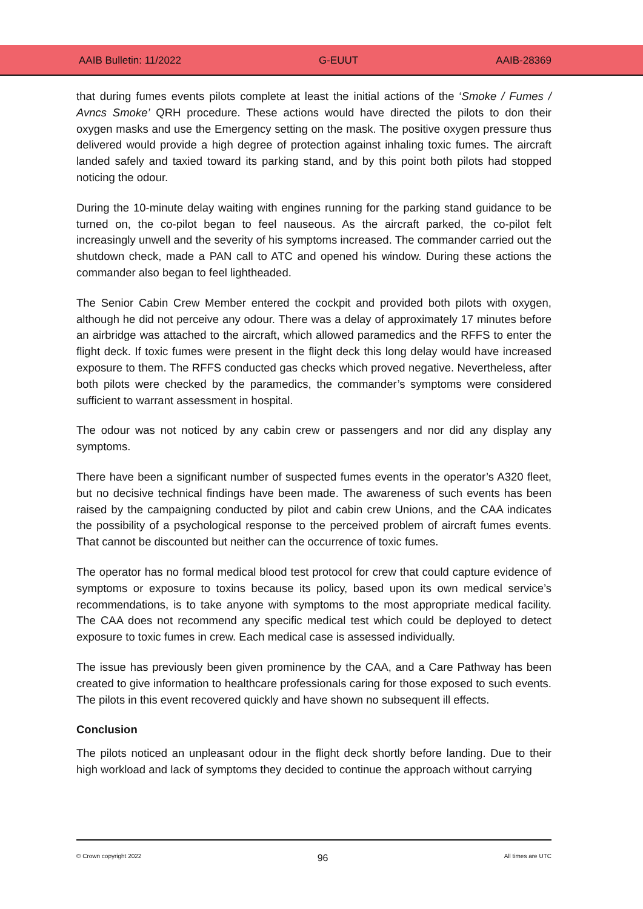AAIB Bulletin: 11/2022 G-EUUT AAIB-28369
that during fumes events pilots complete at least the initial actions of the ‘Smoke / Fumes / Avncs Smoke’ QRH procedure. These actions would have directed the pilots to don their oxygen masks and use the Emergency setting on the mask. The positive oxygen pressure thus delivered would provide a high degree of protection against inhaling toxic fumes. The aircraft landed safely and taxied toward its parking stand, and by this point both pilots had stopped noticing the odour.
During the 10-minute delay waiting with engines running for the parking stand guidance to be turned on, the co-pilot began to feel nauseous. As the aircraft parked, the co-pilot felt increasingly unwell and the severity of his symptoms increased. The commander carried out the shutdown check, made a PAN call to ATC and opened his window. During these actions the commander also began to feel lightheaded.
The Senior Cabin Crew Member entered the cockpit and provided both pilots with oxygen, although he did not perceive any odour. There was a delay of approximately 17 minutes before an airbridge was attached to the aircraft, which allowed paramedics and the RFFS to enter the flight deck. If toxic fumes were present in the flight deck this long delay would have increased exposure to them. The RFFS conducted gas checks which proved negative. Nevertheless, after both pilots were checked by the paramedics, the commander’s symptoms were considered sufficient to warrant assessment in hospital.
The odour was not noticed by any cabin crew or passengers and nor did any display any symptoms.
There have been a significant number of suspected fumes events in the operator’s A320 fleet, but no decisive technical findings have been made. The awareness of such events has been raised by the campaigning conducted by pilot and cabin crew Unions, and the CAA indicates the possibility of a psychological response to the perceived problem of aircraft fumes events. That cannot be discounted but neither can the occurrence of toxic fumes.
The operator has no formal medical blood test protocol for crew that could capture evidence of symptoms or exposure to toxins because its policy, based upon its own medical service’s recommendations, is to take anyone with symptoms to the most appropriate medical facility. The CAA does not recommend any specific medical test which could be deployed to detect exposure to toxic fumes in crew. Each medical case is assessed individually.
The issue has previously been given prominence by the CAA, and a Care Pathway has been created to give information to healthcare professionals caring for those exposed to such events. The pilots in this event recovered quickly and have shown no subsequent ill effects.
Conclusion
The pilots noticed an unpleasant odour in the flight deck shortly before landing. Due to their high workload and lack of symptoms they decided to continue the approach without carrying
© Crown copyright 2022 96 All times are UTC